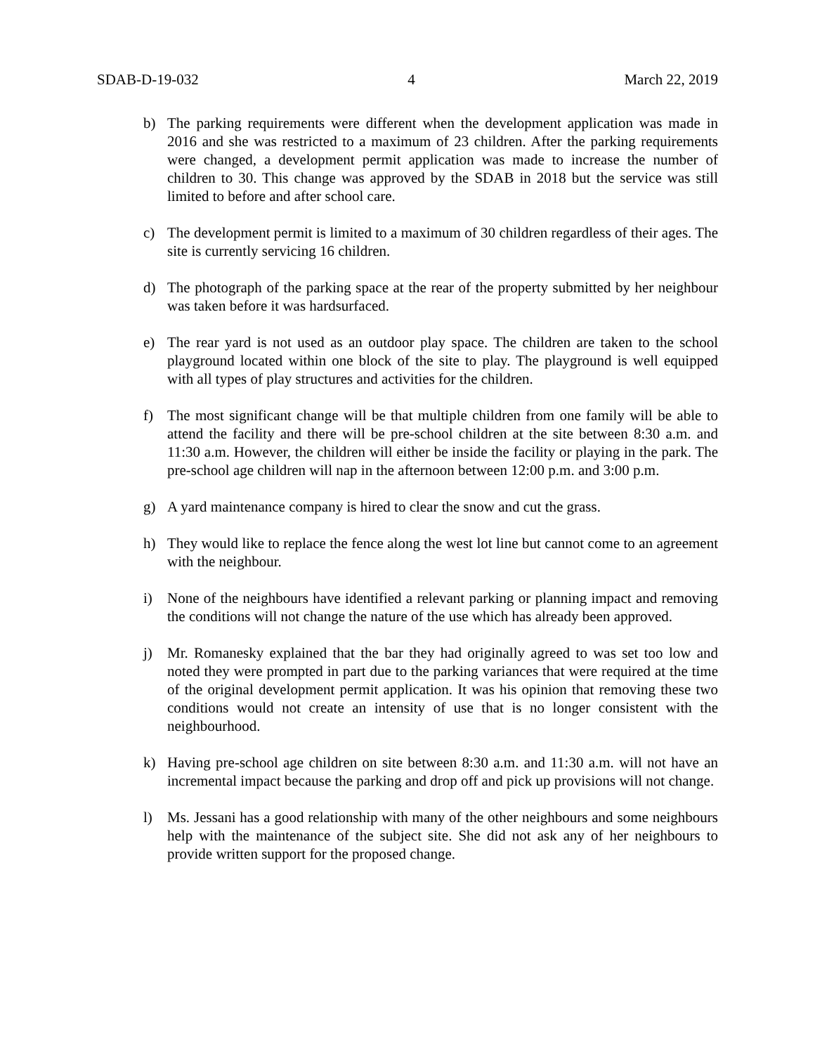SDAB-D-19-032 4 March 22, 2019
b) The parking requirements were different when the development application was made in 2016 and she was restricted to a maximum of 23 children. After the parking requirements were changed, a development permit application was made to increase the number of children to 30. This change was approved by the SDAB in 2018 but the service was still limited to before and after school care.
c) The development permit is limited to a maximum of 30 children regardless of their ages. The site is currently servicing 16 children.
d) The photograph of the parking space at the rear of the property submitted by her neighbour was taken before it was hardsurfaced.
e) The rear yard is not used as an outdoor play space. The children are taken to the school playground located within one block of the site to play. The playground is well equipped with all types of play structures and activities for the children.
f) The most significant change will be that multiple children from one family will be able to attend the facility and there will be pre-school children at the site between 8:30 a.m. and 11:30 a.m. However, the children will either be inside the facility or playing in the park. The pre-school age children will nap in the afternoon between 12:00 p.m. and 3:00 p.m.
g) A yard maintenance company is hired to clear the snow and cut the grass.
h) They would like to replace the fence along the west lot line but cannot come to an agreement with the neighbour.
i) None of the neighbours have identified a relevant parking or planning impact and removing the conditions will not change the nature of the use which has already been approved.
j) Mr. Romanesky explained that the bar they had originally agreed to was set too low and noted they were prompted in part due to the parking variances that were required at the time of the original development permit application. It was his opinion that removing these two conditions would not create an intensity of use that is no longer consistent with the neighbourhood.
k) Having pre-school age children on site between 8:30 a.m. and 11:30 a.m. will not have an incremental impact because the parking and drop off and pick up provisions will not change.
l) Ms. Jessani has a good relationship with many of the other neighbours and some neighbours help with the maintenance of the subject site. She did not ask any of her neighbours to provide written support for the proposed change.